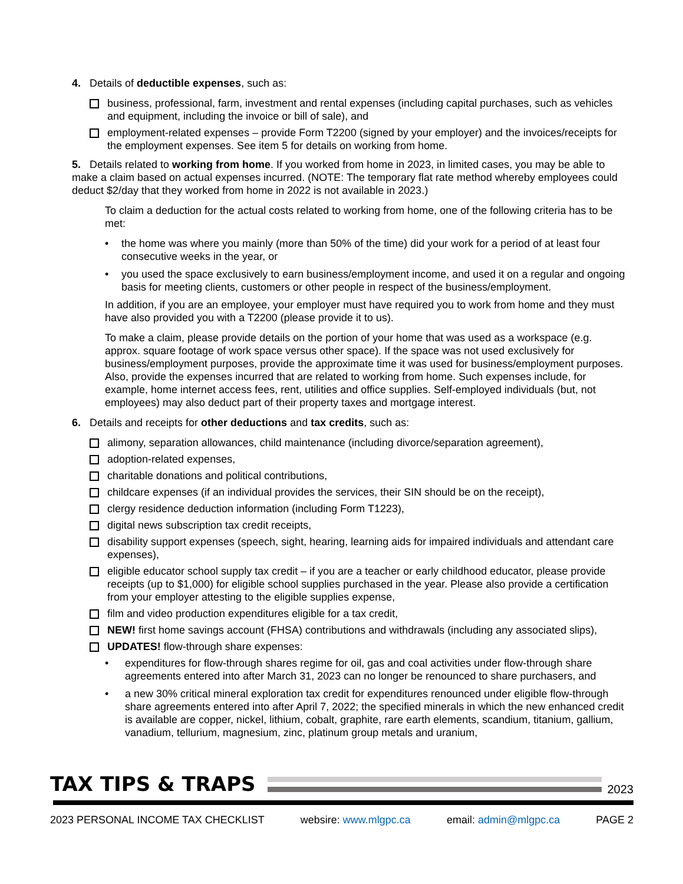4. Details of deductible expenses, such as:
business, professional, farm, investment and rental expenses (including capital purchases, such as vehicles and equipment, including the invoice or bill of sale), and
employment-related expenses – provide Form T2200 (signed by your employer) and the invoices/receipts for the employment expenses. See item 5 for details on working from home.
5. Details related to working from home. If you worked from home in 2023, in limited cases, you may be able to make a claim based on actual expenses incurred. (NOTE: The temporary flat rate method whereby employees could deduct $2/day that they worked from home in 2022 is not available in 2023.)
To claim a deduction for the actual costs related to working from home, one of the following criteria has to be met:
• the home was where you mainly (more than 50% of the time) did your work for a period of at least four consecutive weeks in the year, or
• you used the space exclusively to earn business/employment income, and used it on a regular and ongoing basis for meeting clients, customers or other people in respect of the business/employment.
In addition, if you are an employee, your employer must have required you to work from home and they must have also provided you with a T2200 (please provide it to us).
To make a claim, please provide details on the portion of your home that was used as a workspace (e.g. approx. square footage of work space versus other space). If the space was not used exclusively for business/employment purposes, provide the approximate time it was used for business/employment purposes. Also, provide the expenses incurred that are related to working from home. Such expenses include, for example, home internet access fees, rent, utilities and office supplies. Self-employed individuals (but, not employees) may also deduct part of their property taxes and mortgage interest.
6. Details and receipts for other deductions and tax credits, such as:
alimony, separation allowances, child maintenance (including divorce/separation agreement),
adoption-related expenses,
charitable donations and political contributions,
childcare expenses (if an individual provides the services, their SIN should be on the receipt),
clergy residence deduction information (including Form T1223),
digital news subscription tax credit receipts,
disability support expenses (speech, sight, hearing, learning aids for impaired individuals and attendant care expenses),
eligible educator school supply tax credit – if you are a teacher or early childhood educator, please provide receipts (up to $1,000) for eligible school supplies purchased in the year. Please also provide a certification from your employer attesting to the eligible supplies expense,
film and video production expenditures eligible for a tax credit,
NEW! first home savings account (FHSA) contributions and withdrawals (including any associated slips),
UPDATES! flow-through share expenses:
• expenditures for flow-through shares regime for oil, gas and coal activities under flow-through share agreements entered into after March 31, 2023 can no longer be renounced to share purchasers, and
• a new 30% critical mineral exploration tax credit for expenditures renounced under eligible flow-through share agreements entered into after April 7, 2022; the specified minerals in which the new enhanced credit is available are copper, nickel, lithium, cobalt, graphite, rare earth elements, scandium, titanium, gallium, vanadium, tellurium, magnesium, zinc, platinum group metals and uranium,
TAX TIPS & TRAPS
2023
2023 PERSONAL INCOME TAX CHECKLIST websire: www.mlgpc.ca email: admin@mlgpc.ca PAGE 2